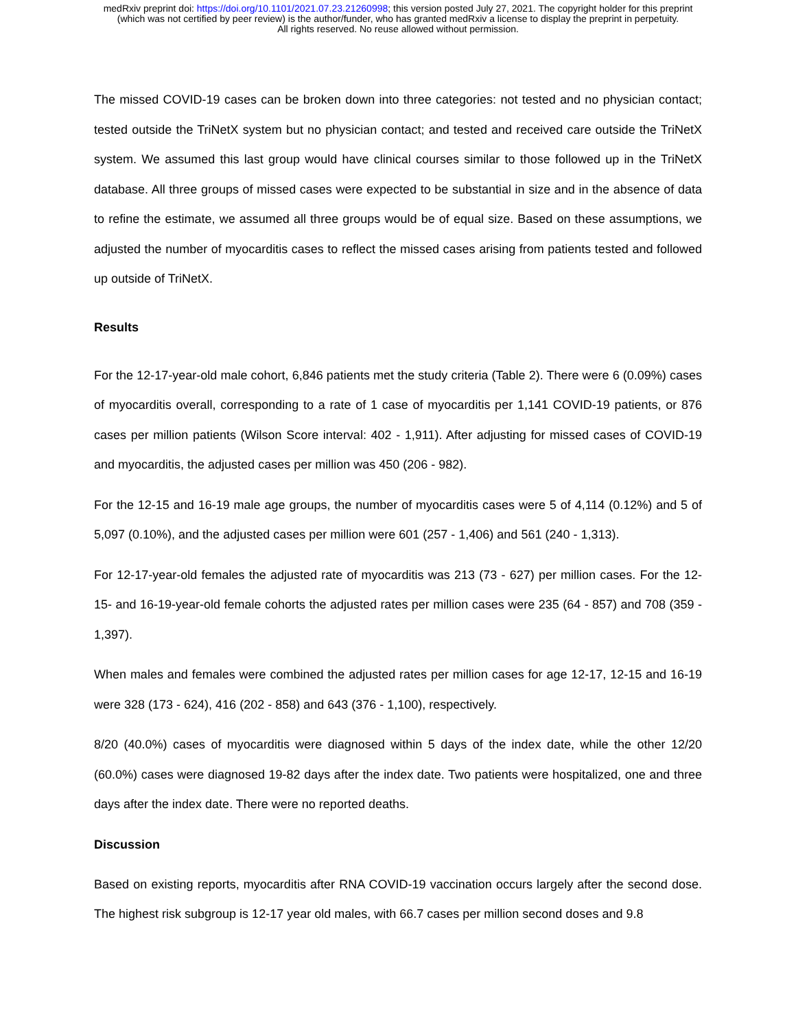medRxiv preprint doi: https://doi.org/10.1101/2021.07.23.21260998; this version posted July 27, 2021. The copyright holder for this preprint
(which was not certified by peer review) is the author/funder, who has granted medRxiv a license to display the preprint in perpetuity.
All rights reserved. No reuse allowed without permission.
The missed COVID-19 cases can be broken down into three categories: not tested and no physician contact; tested outside the TriNetX system but no physician contact; and tested and received care outside the TriNetX system. We assumed this last group would have clinical courses similar to those followed up in the TriNetX database. All three groups of missed cases were expected to be substantial in size and in the absence of data to refine the estimate, we assumed all three groups would be of equal size. Based on these assumptions, we adjusted the number of myocarditis cases to reflect the missed cases arising from patients tested and followed up outside of TriNetX.
Results
For the 12-17-year-old male cohort, 6,846 patients met the study criteria (Table 2). There were 6 (0.09%) cases of myocarditis overall, corresponding to a rate of 1 case of myocarditis per 1,141 COVID-19 patients, or 876 cases per million patients (Wilson Score interval: 402 - 1,911). After adjusting for missed cases of COVID-19 and myocarditis, the adjusted cases per million was 450 (206 - 982).
For the 12-15 and 16-19 male age groups, the number of myocarditis cases were 5 of 4,114 (0.12%) and 5 of 5,097 (0.10%), and the adjusted cases per million were 601 (257 - 1,406) and 561 (240 - 1,313).
For 12-17-year-old females the adjusted rate of myocarditis was 213 (73 - 627) per million cases. For the 12-15- and 16-19-year-old female cohorts the adjusted rates per million cases were 235 (64 - 857) and 708 (359 - 1,397).
When males and females were combined the adjusted rates per million cases for age 12-17, 12-15 and 16-19 were 328 (173 - 624), 416 (202 - 858) and 643 (376 - 1,100), respectively.
8/20 (40.0%) cases of myocarditis were diagnosed within 5 days of the index date, while the other 12/20 (60.0%) cases were diagnosed 19-82 days after the index date. Two patients were hospitalized, one and three days after the index date. There were no reported deaths.
Discussion
Based on existing reports, myocarditis after RNA COVID-19 vaccination occurs largely after the second dose. The highest risk subgroup is 12-17 year old males, with 66.7 cases per million second doses and 9.8